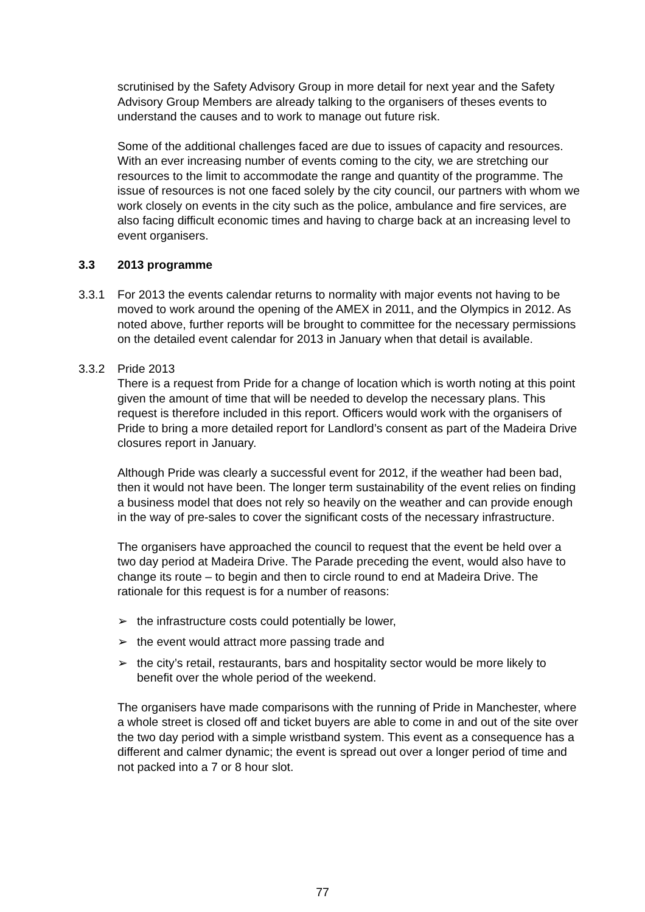scrutinised by the Safety Advisory Group in more detail for next year and the Safety Advisory Group Members are already talking to the organisers of theses events to understand the causes and to work to manage out future risk.
Some of the additional challenges faced are due to issues of capacity and resources. With an ever increasing number of events coming to the city, we are stretching our resources to the limit to accommodate the range and quantity of the programme. The issue of resources is not one faced solely by the city council, our partners with whom we work closely on events in the city such as the police, ambulance and fire services, are also facing difficult economic times and having to charge back at an increasing level to event organisers.
3.3 2013 programme
3.3.1 For 2013 the events calendar returns to normality with major events not having to be moved to work around the opening of the AMEX in 2011, and the Olympics in 2012. As noted above, further reports will be brought to committee for the necessary permissions on the detailed event calendar for 2013 in January when that detail is available.
3.3.2 Pride 2013
There is a request from Pride for a change of location which is worth noting at this point given the amount of time that will be needed to develop the necessary plans. This request is therefore included in this report. Officers would work with the organisers of Pride to bring a more detailed report for Landlord’s consent as part of the Madeira Drive closures report in January.
Although Pride was clearly a successful event for 2012, if the weather had been bad, then it would not have been. The longer term sustainability of the event relies on finding a business model that does not rely so heavily on the weather and can provide enough in the way of pre-sales to cover the significant costs of the necessary infrastructure.
The organisers have approached the council to request that the event be held over a two day period at Madeira Drive. The Parade preceding the event, would also have to change its route – to begin and then to circle round to end at Madeira Drive. The rationale for this request is for a number of reasons:
➢ the infrastructure costs could potentially be lower,
➢ the event would attract more passing trade and
➢ the city’s retail, restaurants, bars and hospitality sector would be more likely to benefit over the whole period of the weekend.
The organisers have made comparisons with the running of Pride in Manchester, where a whole street is closed off and ticket buyers are able to come in and out of the site over the two day period with a simple wristband system. This event as a consequence has a different and calmer dynamic; the event is spread out over a longer period of time and not packed into a 7 or 8 hour slot.
77